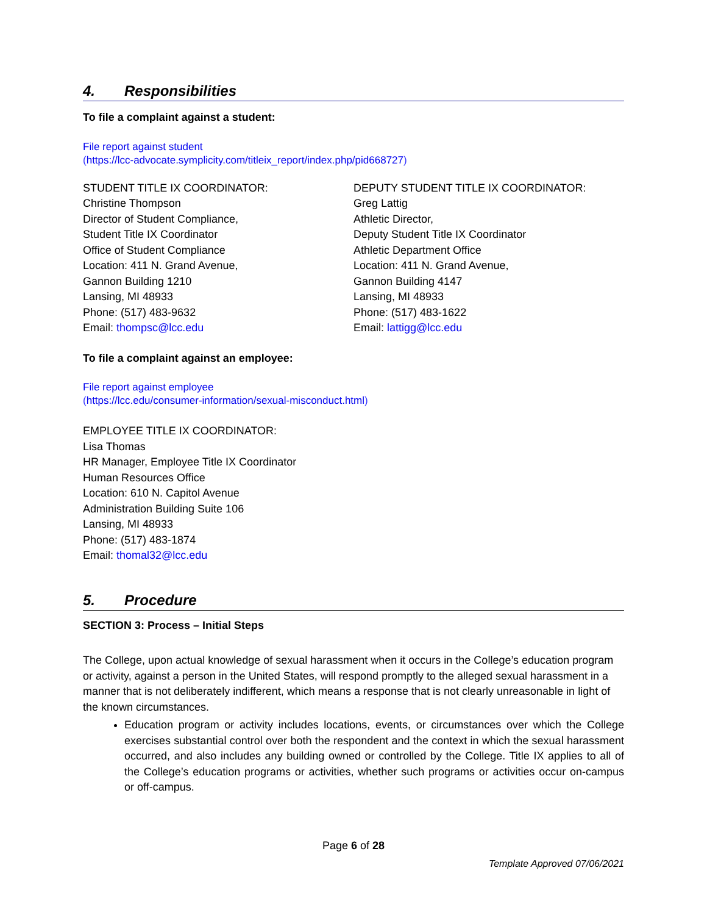4. Responsibilities
To file a complaint against a student:
File report against student
(https://lcc-advocate.symplicity.com/titleix_report/index.php/pid668727)
STUDENT TITLE IX COORDINATOR:
Christine Thompson
Director of Student Compliance,
Student Title IX Coordinator
Office of Student Compliance
Location: 411 N. Grand Avenue,
Gannon Building 1210
Lansing, MI 48933
Phone: (517) 483-9632
Email: thompsc@lcc.edu
DEPUTY STUDENT TITLE IX COORDINATOR:
Greg Lattig
Athletic Director,
Deputy Student Title IX Coordinator
Athletic Department Office
Location: 411 N. Grand Avenue,
Gannon Building 4147
Lansing, MI 48933
Phone: (517) 483-1622
Email: lattigg@lcc.edu
To file a complaint against an employee:
File report against employee
(https://lcc.edu/consumer-information/sexual-misconduct.html)
EMPLOYEE TITLE IX COORDINATOR:
Lisa Thomas
HR Manager, Employee Title IX Coordinator
Human Resources Office
Location: 610 N. Capitol Avenue
Administration Building Suite 106
Lansing, MI 48933
Phone: (517) 483-1874
Email: thomal32@lcc.edu
5. Procedure
SECTION 3: Process – Initial Steps
The College, upon actual knowledge of sexual harassment when it occurs in the College’s education program or activity, against a person in the United States, will respond promptly to the alleged sexual harassment in a manner that is not deliberately indifferent, which means a response that is not clearly unreasonable in light of the known circumstances.
Education program or activity includes locations, events, or circumstances over which the College exercises substantial control over both the respondent and the context in which the sexual harassment occurred, and also includes any building owned or controlled by the College. Title IX applies to all of the College’s education programs or activities, whether such programs or activities occur on-campus or off-campus.
Page 6 of 28
Template Approved 07/06/2021